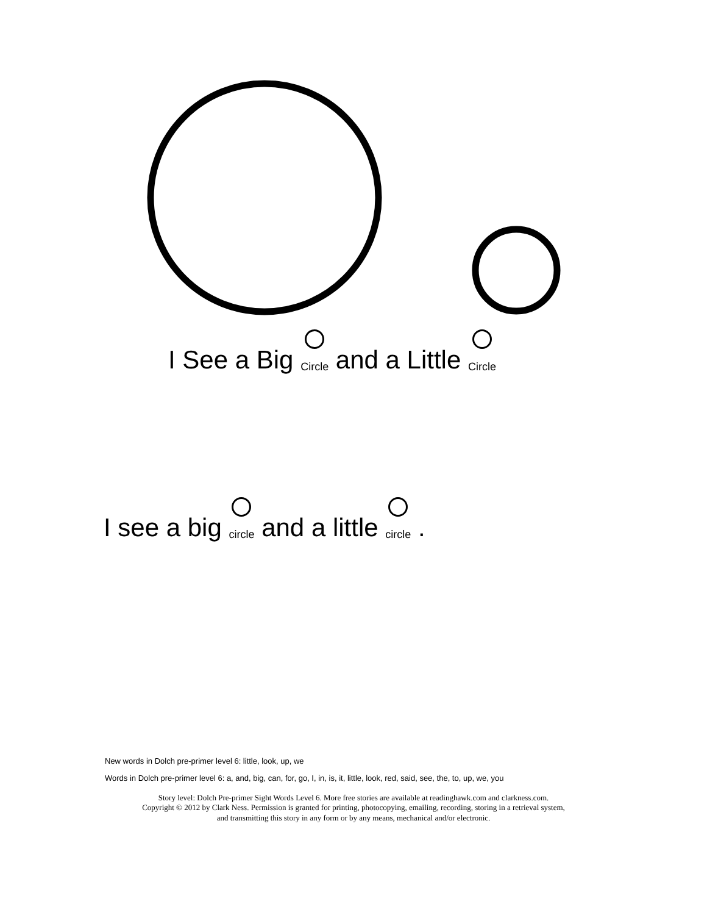I See a Big Circle and a Little Circle
I see a big circle and a little circle .
New words in Dolch pre-primer level 6: little, look, up, we
Words in Dolch pre-primer level 6: a, and, big, can, for, go, I, in, is, it, little, look, red, said, see, the, to, up, we, you
Story level: Dolch Pre-primer Sight Words Level 6. More free stories are available at readinghawk.com and clarkness.com.
Copyright © 2012 by Clark Ness. Permission is granted for printing, photocopying, emailing, recording, storing in a retrieval system,
and transmitting this story in any form or by any means, mechanical and/or electronic.